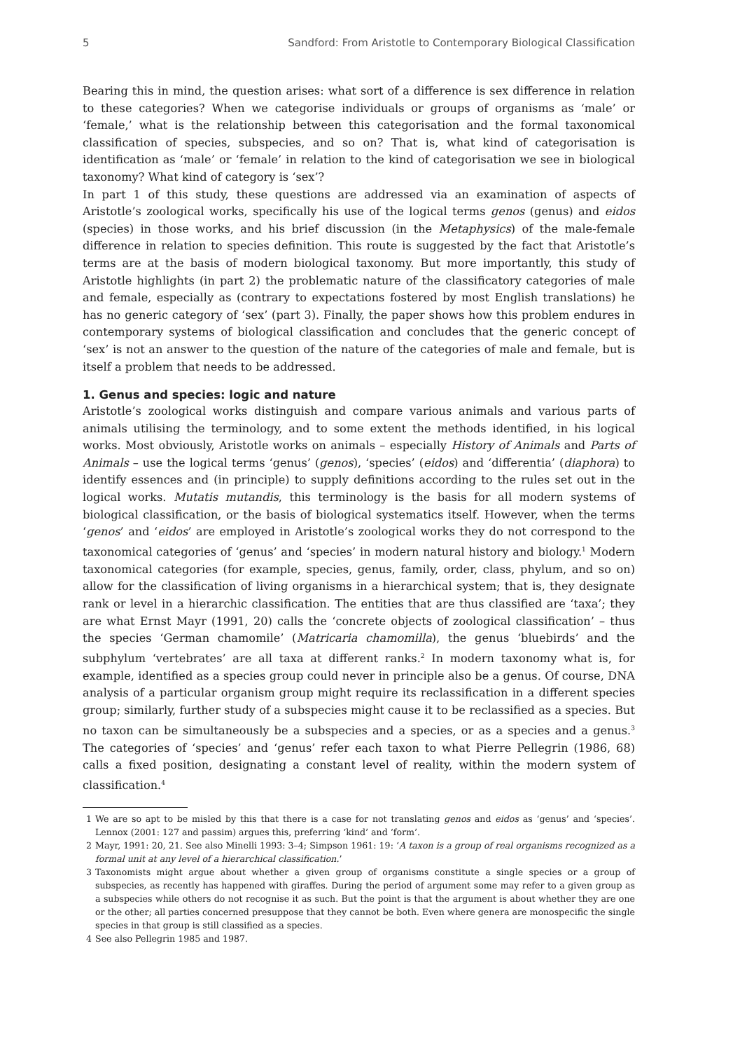5 Sandford: From Aristotle to Contemporary Biological Classification
Bearing this in mind, the question arises: what sort of a difference is sex difference in relation to these categories? When we categorise individuals or groups of organisms as ‘male’ or ‘female,’ what is the relationship between this categorisation and the formal taxonomical classification of species, subspecies, and so on? That is, what kind of categorisation is identification as ‘male’ or ‘female’ in relation to the kind of categorisation we see in biological taxonomy? What kind of category is ‘sex’?
In part 1 of this study, these questions are addressed via an examination of aspects of Aristotle’s zoological works, specifically his use of the logical terms genos (genus) and eidos (species) in those works, and his brief discussion (in the Metaphysics) of the male-female difference in relation to species definition. This route is suggested by the fact that Aristotle’s terms are at the basis of modern biological taxonomy. But more importantly, this study of Aristotle highlights (in part 2) the problematic nature of the classificatory categories of male and female, especially as (contrary to expectations fostered by most English translations) he has no generic category of ‘sex’ (part 3). Finally, the paper shows how this problem endures in contemporary systems of biological classification and concludes that the generic concept of ‘sex’ is not an answer to the question of the nature of the categories of male and female, but is itself a problem that needs to be addressed.
1. Genus and species: logic and nature
Aristotle’s zoological works distinguish and compare various animals and various parts of animals utilising the terminology, and to some extent the methods identified, in his logical works. Most obviously, Aristotle works on animals – especially History of Animals and Parts of Animals – use the logical terms ‘genus’ (genos), ‘species’ (eidos) and ‘differentia’ (diaphora) to identify essences and (in principle) to supply definitions according to the rules set out in the logical works. Mutatis mutandis, this terminology is the basis for all modern systems of biological classification, or the basis of biological systematics itself. However, when the terms ‘genos’ and ‘eidos’ are employed in Aristotle’s zoological works they do not correspond to the taxonomical categories of ‘genus’ and ‘species’ in modern natural history and biology.<sup>1</sup> Modern taxonomical categories (for example, species, genus, family, order, class, phylum, and so on) allow for the classification of living organisms in a hierarchical system; that is, they designate rank or level in a hierarchic classification. The entities that are thus classified are ‘taxa’; they are what Ernst Mayr (1991, 20) calls the ‘concrete objects of zoological classification’ – thus the species ‘German chamomile’ (Matricaria chamomilla), the genus ‘bluebirds’ and the subphylum ‘vertebrates’ are all taxa at different ranks.<sup>2</sup> In modern taxonomy what is, for example, identified as a species group could never in principle also be a genus. Of course, DNA analysis of a particular organism group might require its reclassification in a different species group; similarly, further study of a subspecies might cause it to be reclassified as a species. But no taxon can be simultaneously be a subspecies and a species, or as a species and a genus.<sup>3</sup> The categories of ‘species’ and ‘genus’ refer each taxon to what Pierre Pellegrin (1986, 68) calls a fixed position, designating a constant level of reality, within the modern system of classification.<sup>4</sup>
1 We are so apt to be misled by this that there is a case for not translating genos and eidos as ‘genus’ and ‘species’. Lennox (2001: 127 and passim) argues this, preferring ‘kind’ and ‘form’.
2 Mayr, 1991: 20, 21. See also Minelli 1993: 3–4; Simpson 1961: 19: ‘A taxon is a group of real organisms recognized as a formal unit at any level of a hierarchical classification.’
3 Taxonomists might argue about whether a given group of organisms constitute a single species or a group of subspecies, as recently has happened with giraffes. During the period of argument some may refer to a given group as a subspecies while others do not recognise it as such. But the point is that the argument is about whether they are one or the other; all parties concerned presuppose that they cannot be both. Even where genera are monospecific the single species in that group is still classified as a species.
4 See also Pellegrin 1985 and 1987.